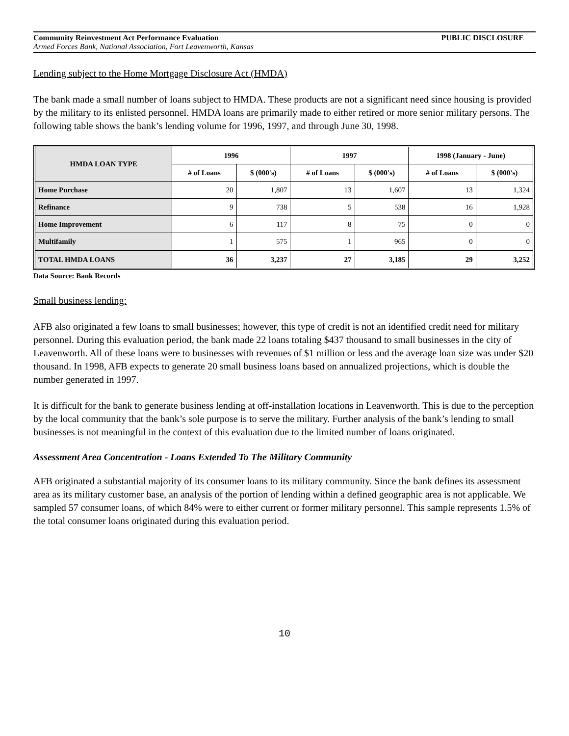Community Reinvestment Act Performance Evaluation PUBLIC DISCLOSURE
Armed Forces Bank, National Association, Fort Leavenworth, Kansas
Lending subject to the Home Mortgage Disclosure Act (HMDA)
The bank made a small number of loans subject to HMDA. These products are not a significant need since housing is provided by the military to its enlisted personnel. HMDA loans are primarily made to either retired or more senior military persons. The following table shows the bank’s lending volume for 1996, 1997, and through June 30, 1998.
| HMDA LOAN TYPE | 1996 | | 1997 | | 1998 (January - June) | |
| --- | --- | --- | --- | --- | --- | --- |
| | # of Loans | $ (000's) | # of Loans | $ (000's) | # of Loans | $ (000's) |
| Home Purchase | 20 | 1,807 | 13 | 1,607 | 13 | 1,324 |
| Refinance | 9 | 738 | 5 | 538 | 16 | 1,928 |
| Home Improvement | 6 | 117 | 8 | 75 | 0 | 0 |
| Multifamily | 1 | 575 | 1 | 965 | 0 | 0 |
| TOTAL HMDA LOANS | 36 | 3,237 | 27 | 3,185 | 29 | 3,252 |
Data Source: Bank Records
Small business lending:
AFB also originated a few loans to small businesses; however, this type of credit is not an identified credit need for military personnel. During this evaluation period, the bank made 22 loans totaling $437 thousand to small businesses in the city of Leavenworth. All of these loans were to businesses with revenues of $1 million or less and the average loan size was under $20 thousand. In 1998, AFB expects to generate 20 small business loans based on annualized projections, which is double the number generated in 1997.
It is difficult for the bank to generate business lending at off-installation locations in Leavenworth. This is due to the perception by the local community that the bank’s sole purpose is to serve the military. Further analysis of the bank’s lending to small businesses is not meaningful in the context of this evaluation due to the limited number of loans originated.
Assessment Area Concentration - Loans Extended To The Military Community
AFB originated a substantial majority of its consumer loans to its military community. Since the bank defines its assessment area as its military customer base, an analysis of the portion of lending within a defined geographic area is not applicable. We sampled 57 consumer loans, of which 84% were to either current or former military personnel. This sample represents 1.5% of the total consumer loans originated during this evaluation period.
10